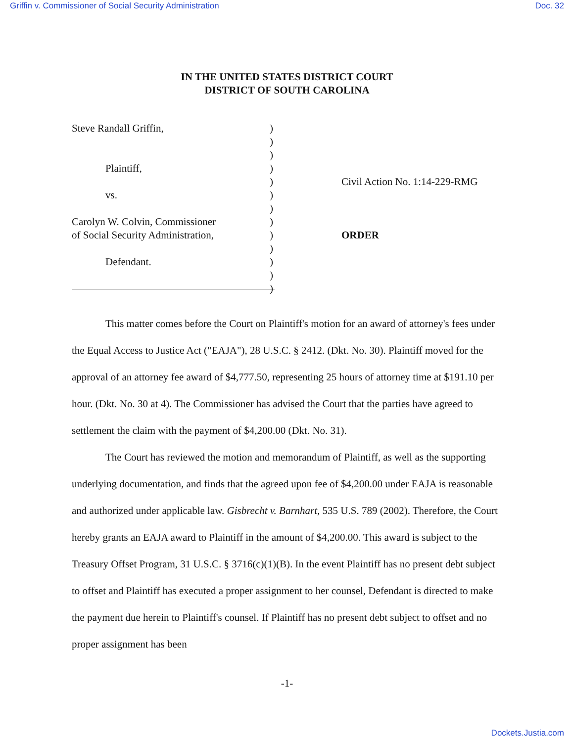Griffin v. Commissioner of Social Security Administration Doc. 32
IN THE UNITED STATES DISTRICT COURT
DISTRICT OF SOUTH CAROLINA
Steve Randall Griffin,
Plaintiff,
vs.
Carolyn W. Colvin, Commissioner
of Social Security Administration,
Defendant.
)
)
)
)
)
)
)
)
)
)
)
)
)
Civil Action No. 1:14-229-RMG
ORDER
This matter comes before the Court on Plaintiff's motion for an award of attorney's fees under the Equal Access to Justice Act ("EAJA"), 28 U.S.C. § 2412. (Dkt. No. 30). Plaintiff moved for the approval of an attorney fee award of $4,777.50, representing 25 hours of attorney time at $191.10 per hour. (Dkt. No. 30 at 4). The Commissioner has advised the Court that the parties have agreed to settlement the claim with the payment of $4,200.00 (Dkt. No. 31).
The Court has reviewed the motion and memorandum of Plaintiff, as well as the supporting underlying documentation, and finds that the agreed upon fee of $4,200.00 under EAJA is reasonable and authorized under applicable law. Gisbrecht v. Barnhart, 535 U.S. 789 (2002). Therefore, the Court hereby grants an EAJA award to Plaintiff in the amount of $4,200.00. This award is subject to the Treasury Offset Program, 31 U.S.C. § 3716(c)(1)(B). In the event Plaintiff has no present debt subject to offset and Plaintiff has executed a proper assignment to her counsel, Defendant is directed to make the payment due herein to Plaintiff's counsel. If Plaintiff has no present debt subject to offset and no proper assignment has been
-1-
Dockets.Justia.com